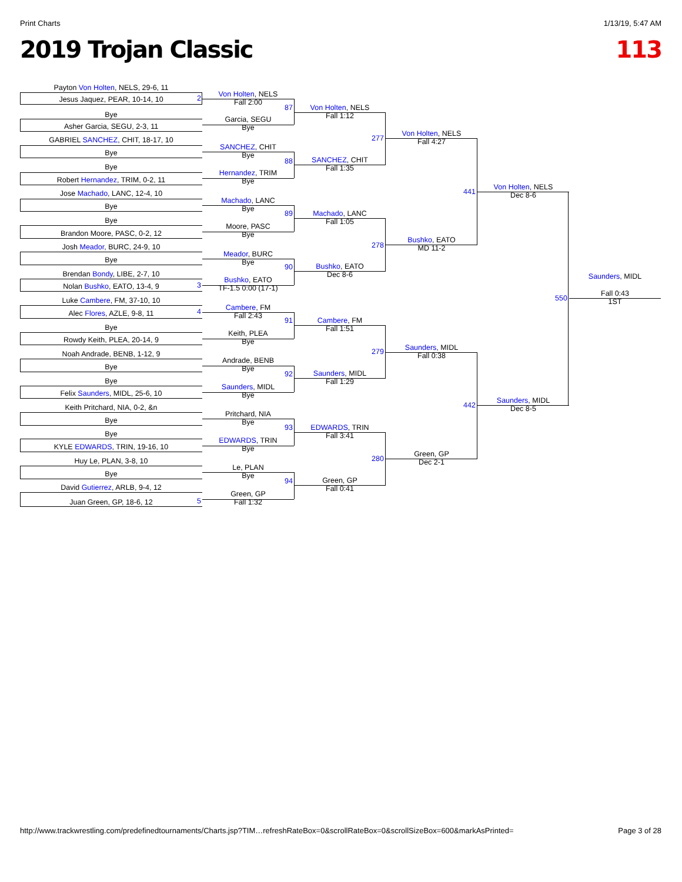Print Charts 1/13/19, 5:47 AM
2019 Trojan Classic 113
Payton Von Holten, NELS, 29-6, 11
Jesus Jaquez, PEAR, 10-14, 10
Bye
Asher Garcia, SEGU, 2-3, 11
GABRIEL SANCHEZ, CHIT, 18-17, 10
Bye
Bye
Robert Hernandez, TRIM, 0-2, 11
Jose Machado, LANC, 12-4, 10
Bye
Bye
Brandon Moore, PASC, 0-2, 12
Josh Meador, BURC, 24-9, 10
Bye
Brendan Bondy, LIBE, 2-7, 10
Nolan Bushko, EATO, 13-4, 9
Luke Cambere, FM, 37-10, 10
Alec Flores, AZLE, 9-8, 11
Bye
Rowdy Keith, PLEA, 20-14, 9
Noah Andrade, BENB, 1-12, 9
Bye
Bye
Felix Saunders, MIDL, 25-6, 10
Keith Pritchard, NIA, 0-2, &n
Bye
Bye
KYLE EDWARDS, TRIN, 19-16, 10
Huy Le, PLAN, 3-8, 10
Bye
David Gutierrez, ARLB, 9-4, 12
Juan Green, GP, 18-6, 12
Von Holten, NELS
Fall 2:00
Garcia, SEGU
Bye
SANCHEZ, CHIT
Bye
Hernandez, TRIM
Bye
Machado, LANC
Bye
Moore, PASC
Bye
Meador, BURC
Bye
Bushko, EATO
TF-1.5 0:00 (17-1)
Cambere, FM
Fall 2:43
Keith, PLEA
Bye
Andrade, BENB
Bye
Saunders, MIDL
Bye
Pritchard, NIA
Bye
EDWARDS, TRIN
Bye
Le, PLAN
Bye
Green, GP
Fall 1:32
Von Holten, NELS
Fall 1:12
SANCHEZ, CHIT
Fall 1:35
Machado, LANC
Fall 1:05
Bushko, EATO
Dec 8-6
Cambere, FM
Fall 1:51
Saunders, MIDL
Fall 1:29
EDWARDS, TRIN
Fall 3:41
Green, GP
Fall 0:41
Von Holten, NELS
Fall 4:27
Bushko, EATO
MD 11-2
Saunders, MIDL
Fall 0:38
Green, GP
Dec 2-1
Von Holten, NELS
Dec 8-6
Saunders, MIDL
Dec 8-5
Saunders, MIDL
Fall 0:43
1ST
2
3
4
5
87
88
89
90
91
92
93
94
277
278
279
280
441
442
550
http://www.trackwrestling.com/predefinedtournaments/Charts.jsp?TIM…refreshRateBox=0&scrollRateBox=0&scrollSizeBox=600&markAsPrinted= Page 3 of 28